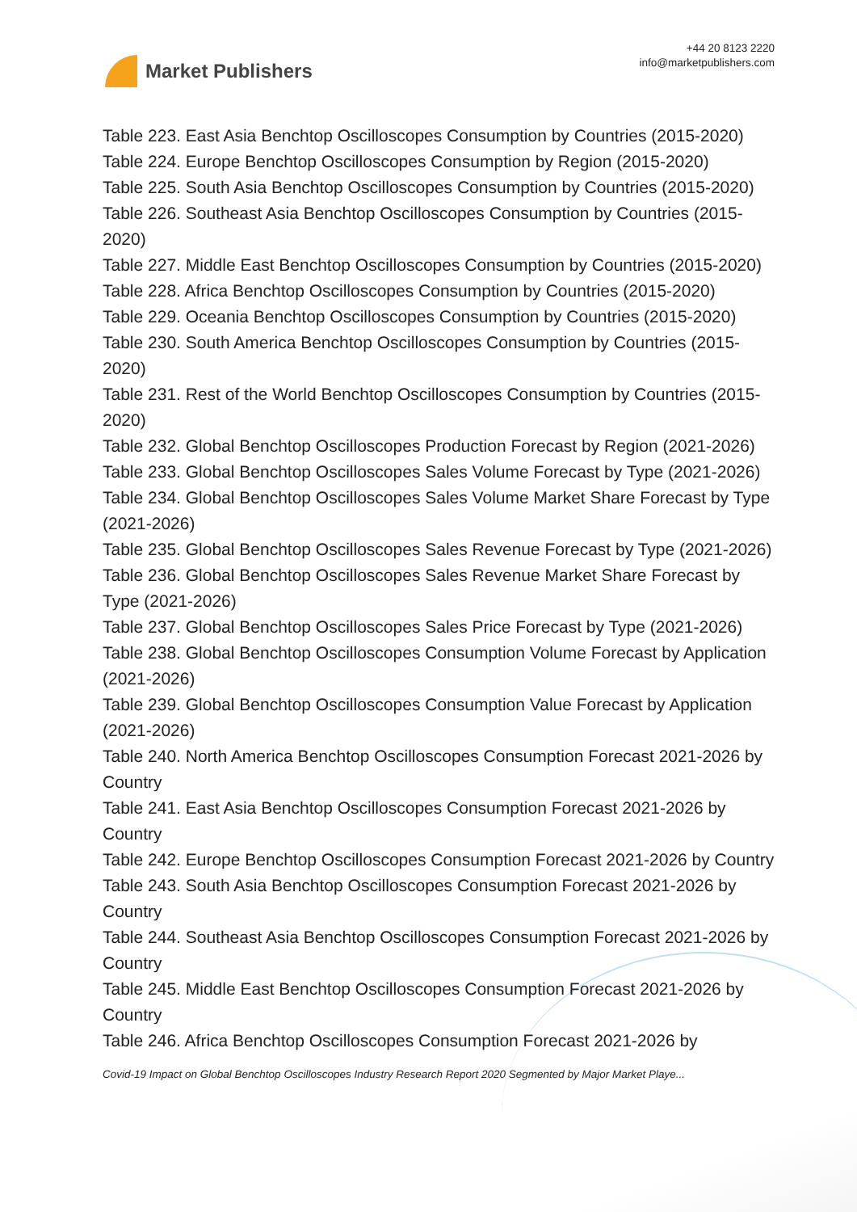Market Publishers
+44 20 8123 2220
info@marketpublishers.com
Table 223. East Asia Benchtop Oscilloscopes Consumption by Countries (2015-2020)
Table 224. Europe Benchtop Oscilloscopes Consumption by Region (2015-2020)
Table 225. South Asia Benchtop Oscilloscopes Consumption by Countries (2015-2020)
Table 226. Southeast Asia Benchtop Oscilloscopes Consumption by Countries (2015-2020)
Table 227. Middle East Benchtop Oscilloscopes Consumption by Countries (2015-2020)
Table 228. Africa Benchtop Oscilloscopes Consumption by Countries (2015-2020)
Table 229. Oceania Benchtop Oscilloscopes Consumption by Countries (2015-2020)
Table 230. South America Benchtop Oscilloscopes Consumption by Countries (2015-2020)
Table 231. Rest of the World Benchtop Oscilloscopes Consumption by Countries (2015-2020)
Table 232. Global Benchtop Oscilloscopes Production Forecast by Region (2021-2026)
Table 233. Global Benchtop Oscilloscopes Sales Volume Forecast by Type (2021-2026)
Table 234. Global Benchtop Oscilloscopes Sales Volume Market Share Forecast by Type (2021-2026)
Table 235. Global Benchtop Oscilloscopes Sales Revenue Forecast by Type (2021-2026)
Table 236. Global Benchtop Oscilloscopes Sales Revenue Market Share Forecast by Type (2021-2026)
Table 237. Global Benchtop Oscilloscopes Sales Price Forecast by Type (2021-2026)
Table 238. Global Benchtop Oscilloscopes Consumption Volume Forecast by Application (2021-2026)
Table 239. Global Benchtop Oscilloscopes Consumption Value Forecast by Application (2021-2026)
Table 240. North America Benchtop Oscilloscopes Consumption Forecast 2021-2026 by Country
Table 241. East Asia Benchtop Oscilloscopes Consumption Forecast 2021-2026 by Country
Table 242. Europe Benchtop Oscilloscopes Consumption Forecast 2021-2026 by Country
Table 243. South Asia Benchtop Oscilloscopes Consumption Forecast 2021-2026 by Country
Table 244. Southeast Asia Benchtop Oscilloscopes Consumption Forecast 2021-2026 by Country
Table 245. Middle East Benchtop Oscilloscopes Consumption Forecast 2021-2026 by Country
Table 246. Africa Benchtop Oscilloscopes Consumption Forecast 2021-2026 by
Covid-19 Impact on Global Benchtop Oscilloscopes Industry Research Report 2020 Segmented by Major Market Playe...